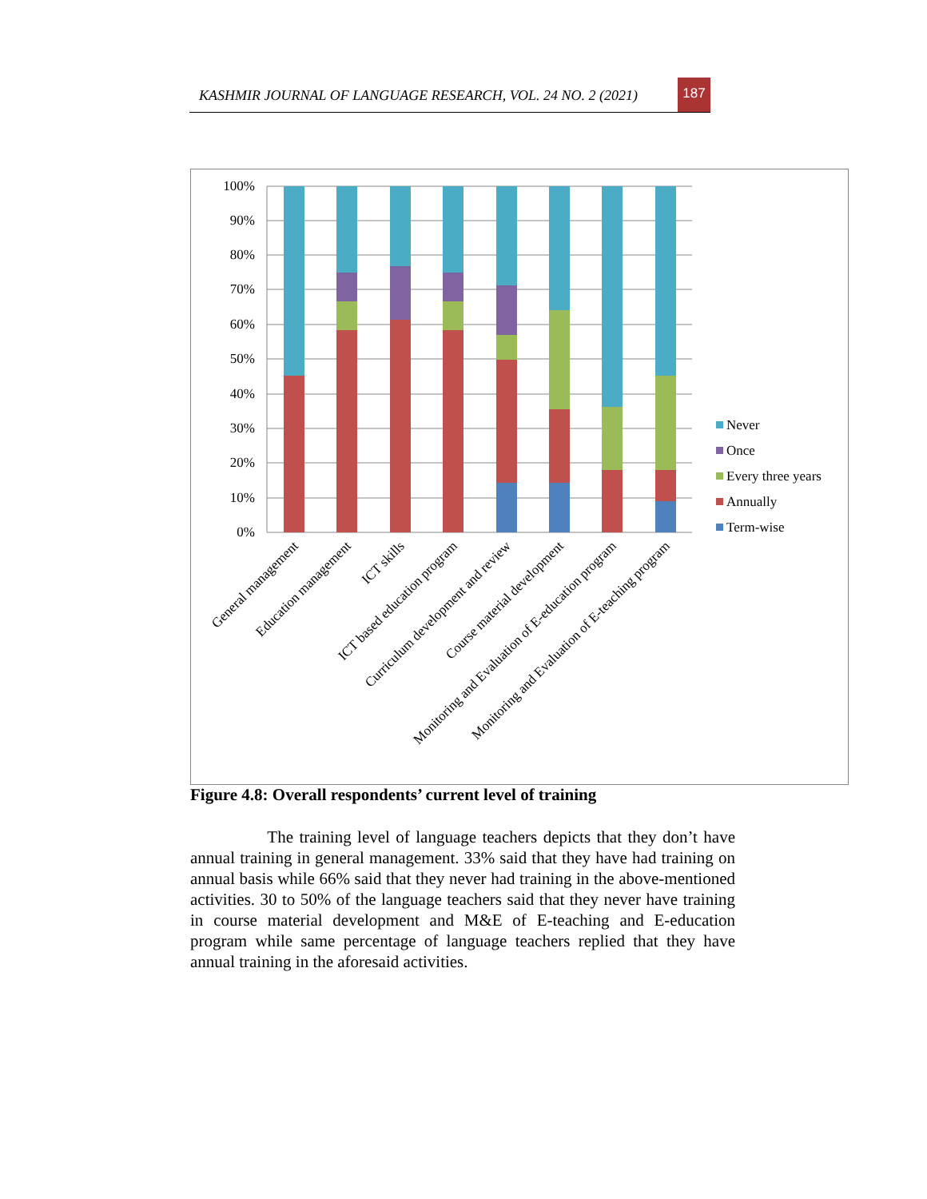KASHMIR JOURNAL OF LANGUAGE RESEARCH, VOL. 24 NO. 2 (2021)
187
100%
90%
80%
70%
60%
50%
40%
30%
20%
10%
0%
General management
Education management
ICT skills
ICT based education program
Curriculum development and review
Course material development
Monitoring and Evaluation of E-education program
Monitoring and Evaluation of E-teaching program
Never
Once
Every three years
Annually
Term-wise
Figure 4.8: Overall respondents’ current level of training
The training level of language teachers depicts that they don’t have annual training in general management. 33% said that they have had training on annual basis while 66% said that they never had training in the above-mentioned activities. 30 to 50% of the language teachers said that they never have training in course material development and M&E of E-teaching and E-education program while same percentage of language teachers replied that they have annual training in the aforesaid activities.